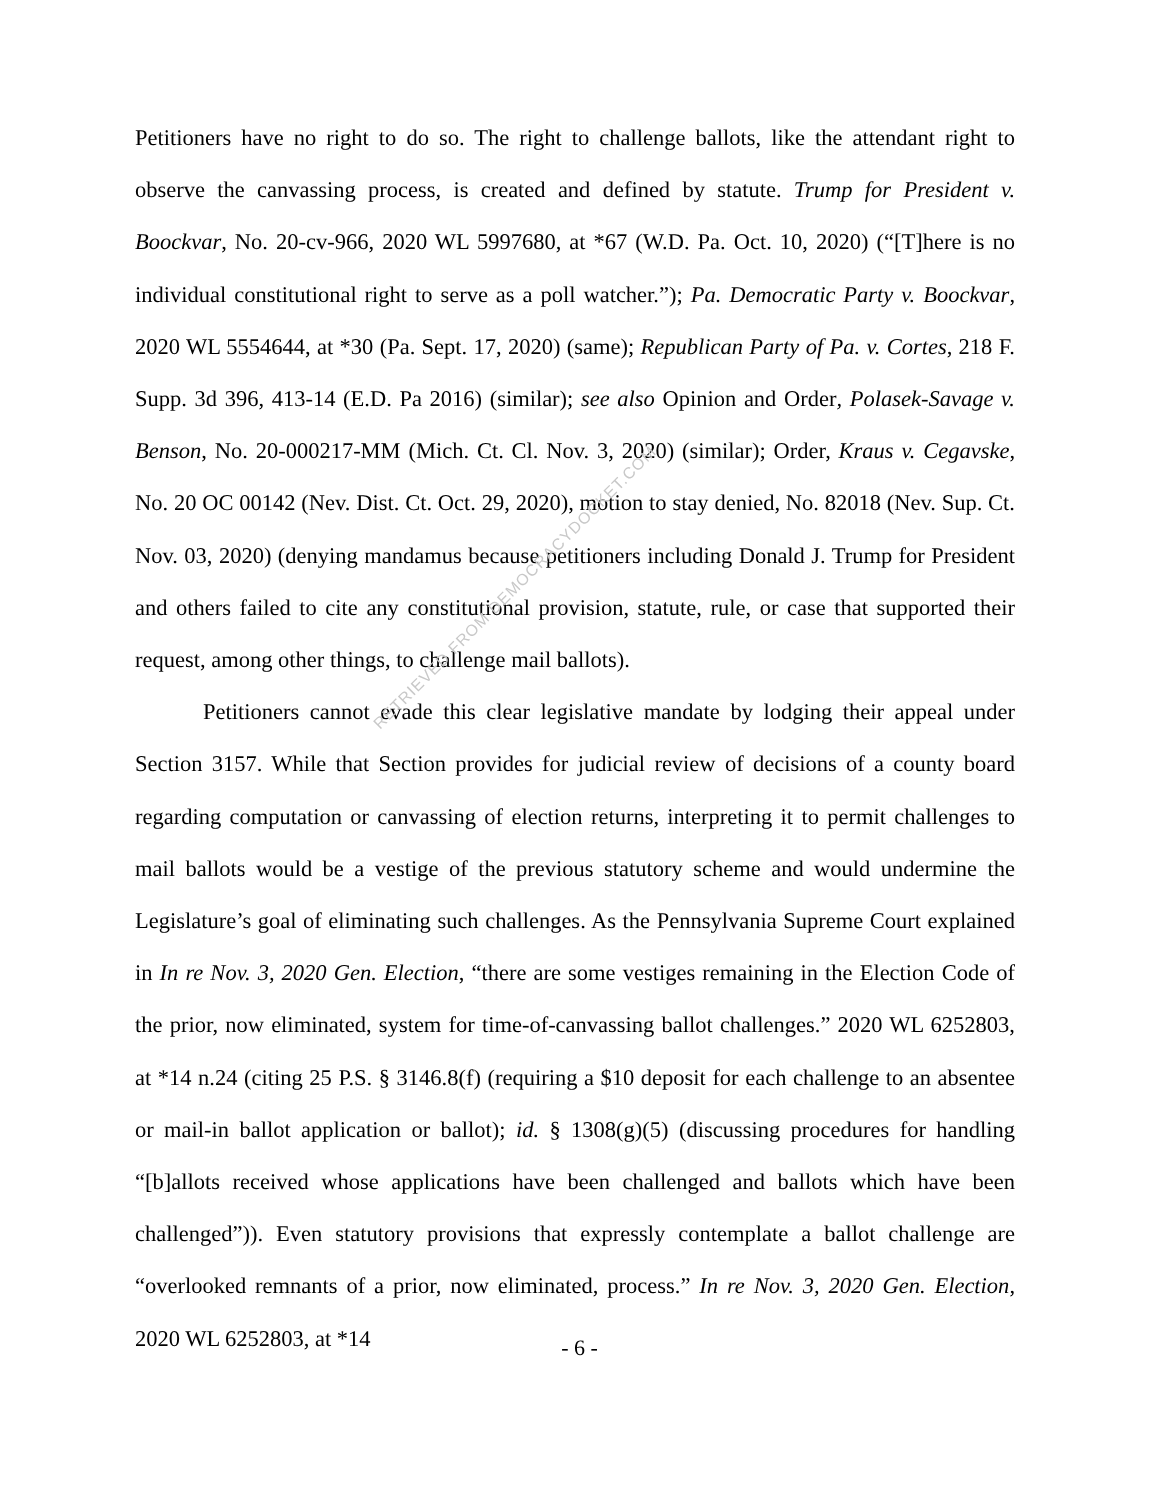Petitioners have no right to do so. The right to challenge ballots, like the attendant right to observe the canvassing process, is created and defined by statute. Trump for President v. Boockvar, No. 20-cv-966, 2020 WL 5997680, at *67 (W.D. Pa. Oct. 10, 2020) (“[T]here is no individual constitutional right to serve as a poll watcher.”); Pa. Democratic Party v. Boockvar, 2020 WL 5554644, at *30 (Pa. Sept. 17, 2020) (same); Republican Party of Pa. v. Cortes, 218 F. Supp. 3d 396, 413-14 (E.D. Pa 2016) (similar); see also Opinion and Order, Polasek-Savage v. Benson, No. 20-000217-MM (Mich. Ct. Cl. Nov. 3, 2020) (similar); Order, Kraus v. Cegavske, No. 20 OC 00142 (Nev. Dist. Ct. Oct. 29, 2020), motion to stay denied, No. 82018 (Nev. Sup. Ct. Nov. 03, 2020) (denying mandamus because petitioners including Donald J. Trump for President and others failed to cite any constitutional provision, statute, rule, or case that supported their request, among other things, to challenge mail ballots).
Petitioners cannot evade this clear legislative mandate by lodging their appeal under Section 3157. While that Section provides for judicial review of decisions of a county board regarding computation or canvassing of election returns, interpreting it to permit challenges to mail ballots would be a vestige of the previous statutory scheme and would undermine the Legislature’s goal of eliminating such challenges. As the Pennsylvania Supreme Court explained in In re Nov. 3, 2020 Gen. Election, “there are some vestiges remaining in the Election Code of the prior, now eliminated, system for time-of-canvassing ballot challenges.” 2020 WL 6252803, at *14 n.24 (citing 25 P.S. § 3146.8(f) (requiring a $10 deposit for each challenge to an absentee or mail-in ballot application or ballot); id. § 1308(g)(5) (discussing procedures for handling “[b]allots received whose applications have been challenged and ballots which have been challenged”)). Even statutory provisions that expressly contemplate a ballot challenge are “overlooked remnants of a prior, now eliminated, process.” In re Nov. 3, 2020 Gen. Election, 2020 WL 6252803, at *14
RETRIEVED FROM DEMOCRACYDOCKET.COM
- 6 -